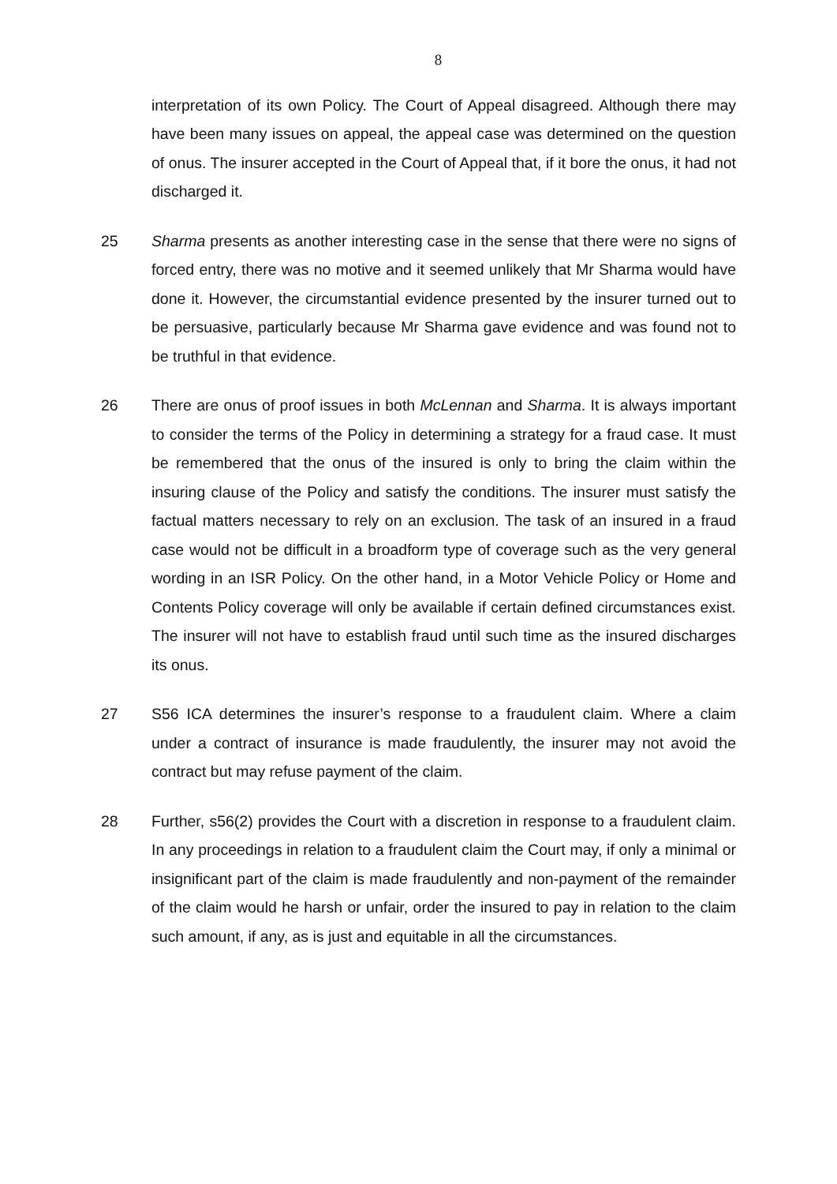8
interpretation of its own Policy. The Court of Appeal disagreed. Although there may have been many issues on appeal, the appeal case was determined on the question of onus. The insurer accepted in the Court of Appeal that, if it bore the onus, it had not discharged it.
25 Sharma presents as another interesting case in the sense that there were no signs of forced entry, there was no motive and it seemed unlikely that Mr Sharma would have done it. However, the circumstantial evidence presented by the insurer turned out to be persuasive, particularly because Mr Sharma gave evidence and was found not to be truthful in that evidence.
26 There are onus of proof issues in both McLennan and Sharma. It is always important to consider the terms of the Policy in determining a strategy for a fraud case. It must be remembered that the onus of the insured is only to bring the claim within the insuring clause of the Policy and satisfy the conditions. The insurer must satisfy the factual matters necessary to rely on an exclusion. The task of an insured in a fraud case would not be difficult in a broadform type of coverage such as the very general wording in an ISR Policy. On the other hand, in a Motor Vehicle Policy or Home and Contents Policy coverage will only be available if certain defined circumstances exist. The insurer will not have to establish fraud until such time as the insured discharges its onus.
27 S56 ICA determines the insurer’s response to a fraudulent claim. Where a claim under a contract of insurance is made fraudulently, the insurer may not avoid the contract but may refuse payment of the claim.
28 Further, s56(2) provides the Court with a discretion in response to a fraudulent claim. In any proceedings in relation to a fraudulent claim the Court may, if only a minimal or insignificant part of the claim is made fraudulently and non-payment of the remainder of the claim would he harsh or unfair, order the insured to pay in relation to the claim such amount, if any, as is just and equitable in all the circumstances.